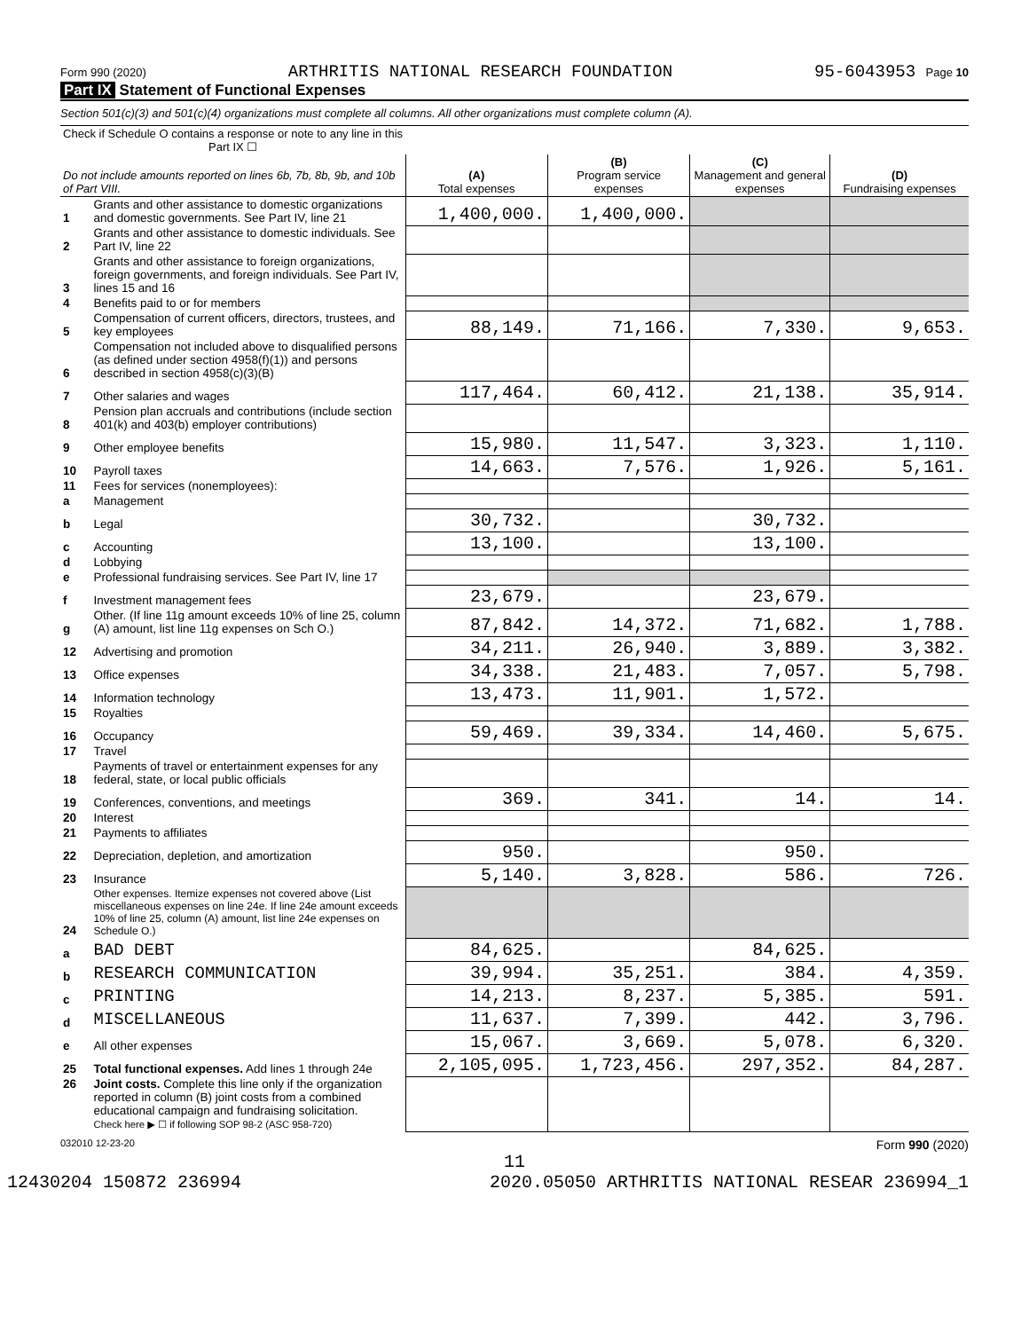Form 990 (2020) ARTHRITIS NATIONAL RESEARCH FOUNDATION 95-6043953 Page 10
Part IX Statement of Functional Expenses
Section 501(c)(3) and 501(c)(4) organizations must complete all columns. All other organizations must complete column (A).
| Check if Schedule O contains a response or note to any line in this Part IX ☐ | | | | | |
| Do not include amounts reported on lines 6b, 7b, 8b, 9b, and 10b of Part VIII. | | (A) Total expenses | (B) Program service expenses | (C) Management and general expenses | (D) Fundraising expenses |
| 1 | Grants and other assistance to domestic organizations and domestic governments. See Part IV, line 21 | 1,400,000. | 1,400,000. | | |
| 2 | Grants and other assistance to domestic individuals. See Part IV, line 22 | | | | |
| 3 | Grants and other assistance to foreign organizations, foreign governments, and foreign individuals. See Part IV, lines 15 and 16 | | | | |
| 4 | Benefits paid to or for members | | | | |
| 5 | Compensation of current officers, directors, trustees, and key employees | 88,149. | 71,166. | 7,330. | 9,653. |
| 6 | Compensation not included above to disqualified persons (as defined under section 4958(f)(1)) and persons described in section 4958(c)(3)(B) | | | | |
| 7 | Other salaries and wages | 117,464. | 60,412. | 21,138. | 35,914. |
| 8 | Pension plan accruals and contributions (include section 401(k) and 403(b) employer contributions) | | | | |
| 9 | Other employee benefits | 15,980. | 11,547. | 3,323. | 1,110. |
| 10 | Payroll taxes | 14,663. | 7,576. | 1,926. | 5,161. |
| 11 | Fees for services (nonemployees): | | | | |
| a | Management | | | | |
| b | Legal | 30,732. | | 30,732. | |
| c | Accounting | 13,100. | | 13,100. | |
| d | Lobbying | | | | |
| e | Professional fundraising services. See Part IV, line 17 | | | | |
| f | Investment management fees | 23,679. | | 23,679. | |
| g | Other. (If line 11g amount exceeds 10% of line 25, column (A) amount, list line 11g expenses on Sch O.) | 87,842. | 14,372. | 71,682. | 1,788. |
| 12 | Advertising and promotion | 34,211. | 26,940. | 3,889. | 3,382. |
| 13 | Office expenses | 34,338. | 21,483. | 7,057. | 5,798. |
| 14 | Information technology | 13,473. | 11,901. | 1,572. | |
| 15 | Royalties | | | | |
| 16 | Occupancy | 59,469. | 39,334. | 14,460. | 5,675. |
| 17 | Travel | | | | |
| 18 | Payments of travel or entertainment expenses for any federal, state, or local public officials | | | | |
| 19 | Conferences, conventions, and meetings | 369. | 341. | 14. | 14. |
| 20 | Interest | | | | |
| 21 | Payments to affiliates | | | | |
| 22 | Depreciation, depletion, and amortization | 950. | | 950. | |
| 23 | Insurance | 5,140. | 3,828. | 586. | 726. |
| 24 | Other expenses. Itemize expenses not covered above (List miscellaneous expenses on line 24e. If line 24e amount exceeds 10% of line 25, column (A) amount, list line 24e expenses on Schedule O.) | | | | |
| a | BAD DEBT | 84,625. | | 84,625. | |
| b | RESEARCH COMMUNICATION | 39,994. | 35,251. | 384. | 4,359. |
| c | PRINTING | 14,213. | 8,237. | 5,385. | 591. |
| d | MISCELLANEOUS | 11,637. | 7,399. | 442. | 3,796. |
| e | All other expenses | 15,067. | 3,669. | 5,078. | 6,320. |
| 25 | Total functional expenses. Add lines 1 through 24e | 2,105,095. | 1,723,456. | 297,352. | 84,287. |
| 26 | Joint costs. Complete this line only if the organization reported in column (B) joint costs from a combined educational campaign and fundraising solicitation. Check here ▶ ☐ if following SOP 98-2 (ASC 958-720) | | | | |
032010 12-23-20 Form 990 (2020)
11
12430204 150872 236994 2020.05050 ARTHRITIS NATIONAL RESEAR 236994_1